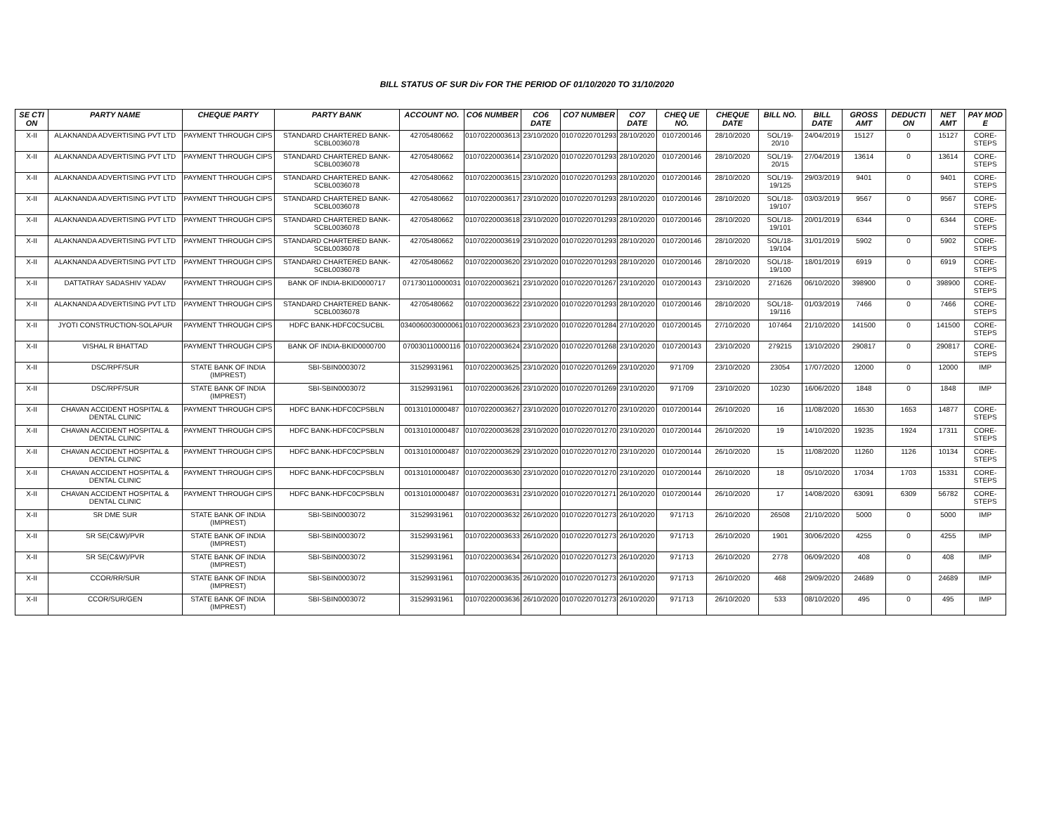BILL STATUS OF SUR Div FOR THE PERIOD OF 01/10/2020 TO 31/10/2020
| SE CTI ON | PARTY NAME | CHEQUE PARTY | PARTY BANK | ACCOUNT NO. | CO6 NUMBER | CO6 DATE | CO7 NUMBER | CO7 DATE | CHEQ UE NO. | CHEQUE DATE | BILL NO. | BILL DATE | GROSS AMT | DEDUCTI ON | NET AMT | PAY MOD E |
| --- | --- | --- | --- | --- | --- | --- | --- | --- | --- | --- | --- | --- | --- | --- | --- | --- |
| X-II | ALAKNANDA ADVERTISING PVT LTD | PAYMENT THROUGH CIPS | STANDARD CHARTERED BANK-SCBL0036078 | 42705480662 | 01070220003613 | 23/10/2020 | 01070220701293 | 28/10/2020 | 0107200146 | 28/10/2020 | SOL/19-20/10 | 24/04/2019 | 15127 | 0 | 15127 | CORE-STEPS |
| X-II | ALAKNANDA ADVERTISING PVT LTD | PAYMENT THROUGH CIPS | STANDARD CHARTERED BANK-SCBL0036078 | 42705480662 | 01070220003614 | 23/10/2020 | 01070220701293 | 28/10/2020 | 0107200146 | 28/10/2020 | SOL/19-20/15 | 27/04/2019 | 13614 | 0 | 13614 | CORE-STEPS |
| X-II | ALAKNANDA ADVERTISING PVT LTD | PAYMENT THROUGH CIPS | STANDARD CHARTERED BANK-SCBL0036078 | 42705480662 | 01070220003615 | 23/10/2020 | 01070220701293 | 28/10/2020 | 0107200146 | 28/10/2020 | SOL/19-19/125 | 29/03/2019 | 9401 | 0 | 9401 | CORE-STEPS |
| X-II | ALAKNANDA ADVERTISING PVT LTD | PAYMENT THROUGH CIPS | STANDARD CHARTERED BANK-SCBL0036078 | 42705480662 | 01070220003617 | 23/10/2020 | 01070220701293 | 28/10/2020 | 0107200146 | 28/10/2020 | SOL/18-19/107 | 03/03/2019 | 9567 | 0 | 9567 | CORE-STEPS |
| X-II | ALAKNANDA ADVERTISING PVT LTD | PAYMENT THROUGH CIPS | STANDARD CHARTERED BANK-SCBL0036078 | 42705480662 | 01070220003618 | 23/10/2020 | 01070220701293 | 28/10/2020 | 0107200146 | 28/10/2020 | SOL/18-19/101 | 20/01/2019 | 6344 | 0 | 6344 | CORE-STEPS |
| X-II | ALAKNANDA ADVERTISING PVT LTD | PAYMENT THROUGH CIPS | STANDARD CHARTERED BANK-SCBL0036078 | 42705480662 | 01070220003619 | 23/10/2020 | 01070220701293 | 28/10/2020 | 0107200146 | 28/10/2020 | SOL/18-19/104 | 31/01/2019 | 5902 | 0 | 5902 | CORE-STEPS |
| X-II | ALAKNANDA ADVERTISING PVT LTD | PAYMENT THROUGH CIPS | STANDARD CHARTERED BANK-SCBL0036078 | 42705480662 | 01070220003620 | 23/10/2020 | 01070220701293 | 28/10/2020 | 0107200146 | 28/10/2020 | SOL/18-19/100 | 18/01/2019 | 6919 | 0 | 6919 | CORE-STEPS |
| X-II | DATTATRAY SADASHIV YADAV | PAYMENT THROUGH CIPS | BANK OF INDIA-BKID0000717 | 071730110000031 | 01070220003621 | 23/10/2020 | 01070220701267 | 23/10/2020 | 0107200143 | 23/10/2020 | 271626 | 06/10/2020 | 398900 | 0 | 398900 | CORE-STEPS |
| X-II | ALAKNANDA ADVERTISING PVT LTD | PAYMENT THROUGH CIPS | STANDARD CHARTERED BANK-SCBL0036078 | 42705480662 | 01070220003622 | 23/10/2020 | 01070220701293 | 28/10/2020 | 0107200146 | 28/10/2020 | SOL/18-19/116 | 01/03/2019 | 7466 | 0 | 7466 | CORE-STEPS |
| X-II | JYOTI CONSTRUCTION-SOLAPUR | PAYMENT THROUGH CIPS | HDFC BANK-HDFC0CSUCBL | 0340060030000061 | 01070220003623 | 23/10/2020 | 01070220701284 | 27/10/2020 | 0107200145 | 27/10/2020 | 107464 | 21/10/2020 | 141500 | 0 | 141500 | CORE-STEPS |
| X-II | VISHAL R BHATTAD | PAYMENT THROUGH CIPS | BANK OF INDIA-BKID0000700 | 070030110000116 | 01070220003624 | 23/10/2020 | 01070220701268 | 23/10/2020 | 0107200143 | 23/10/2020 | 279215 | 13/10/2020 | 290817 | 0 | 290817 | CORE-STEPS |
| X-II | DSC/RPF/SUR | STATE BANK OF INDIA (IMPREST) | SBI-SBIN0003072 | 31529931961 | 01070220003625 | 23/10/2020 | 01070220701269 | 23/10/2020 | 971709 | 23/10/2020 | 23054 | 17/07/2020 | 12000 | 0 | 12000 | IMP |
| X-II | DSC/RPF/SUR | STATE BANK OF INDIA (IMPREST) | SBI-SBIN0003072 | 31529931961 | 01070220003626 | 23/10/2020 | 01070220701269 | 23/10/2020 | 971709 | 23/10/2020 | 10230 | 16/06/2020 | 1848 | 0 | 1848 | IMP |
| X-II | CHAVAN ACCIDENT HOSPITAL & DENTAL CLINIC | PAYMENT THROUGH CIPS | HDFC BANK-HDFC0CPSBLN | 00131010000487 | 01070220003627 | 23/10/2020 | 01070220701270 | 23/10/2020 | 0107200144 | 26/10/2020 | 16 | 11/08/2020 | 16530 | 1653 | 14877 | CORE-STEPS |
| X-II | CHAVAN ACCIDENT HOSPITAL & DENTAL CLINIC | PAYMENT THROUGH CIPS | HDFC BANK-HDFC0CPSBLN | 00131010000487 | 01070220003628 | 23/10/2020 | 01070220701270 | 23/10/2020 | 0107200144 | 26/10/2020 | 19 | 14/10/2020 | 19235 | 1924 | 17311 | CORE-STEPS |
| X-II | CHAVAN ACCIDENT HOSPITAL & DENTAL CLINIC | PAYMENT THROUGH CIPS | HDFC BANK-HDFC0CPSBLN | 00131010000487 | 01070220003629 | 23/10/2020 | 01070220701270 | 23/10/2020 | 0107200144 | 26/10/2020 | 15 | 11/08/2020 | 11260 | 1126 | 10134 | CORE-STEPS |
| X-II | CHAVAN ACCIDENT HOSPITAL & DENTAL CLINIC | PAYMENT THROUGH CIPS | HDFC BANK-HDFC0CPSBLN | 00131010000487 | 01070220003630 | 23/10/2020 | 01070220701270 | 23/10/2020 | 0107200144 | 26/10/2020 | 18 | 05/10/2020 | 17034 | 1703 | 15331 | CORE-STEPS |
| X-II | CHAVAN ACCIDENT HOSPITAL & DENTAL CLINIC | PAYMENT THROUGH CIPS | HDFC BANK-HDFC0CPSBLN | 00131010000487 | 01070220003631 | 23/10/2020 | 01070220701271 | 26/10/2020 | 0107200144 | 26/10/2020 | 17 | 14/08/2020 | 63091 | 6309 | 56782 | CORE-STEPS |
| X-II | SR DME SUR | STATE BANK OF INDIA (IMPREST) | SBI-SBIN0003072 | 31529931961 | 01070220003632 | 26/10/2020 | 01070220701273 | 26/10/2020 | 971713 | 26/10/2020 | 26508 | 21/10/2020 | 5000 | 0 | 5000 | IMP |
| X-II | SR SE(C&W)/PVR | STATE BANK OF INDIA (IMPREST) | SBI-SBIN0003072 | 31529931961 | 01070220003633 | 26/10/2020 | 01070220701273 | 26/10/2020 | 971713 | 26/10/2020 | 1901 | 30/06/2020 | 4255 | 0 | 4255 | IMP |
| X-II | SR SE(C&W)/PVR | STATE BANK OF INDIA (IMPREST) | SBI-SBIN0003072 | 31529931961 | 01070220003634 | 26/10/2020 | 01070220701273 | 26/10/2020 | 971713 | 26/10/2020 | 2778 | 06/09/2020 | 408 | 0 | 408 | IMP |
| X-II | CCOR/RR/SUR | STATE BANK OF INDIA (IMPREST) | SBI-SBIN0003072 | 31529931961 | 01070220003635 | 26/10/2020 | 01070220701273 | 26/10/2020 | 971713 | 26/10/2020 | 468 | 29/09/2020 | 24689 | 0 | 24689 | IMP |
| X-II | CCOR/SUR/GEN | STATE BANK OF INDIA (IMPREST) | SBI-SBIN0003072 | 31529931961 | 01070220003636 | 26/10/2020 | 01070220701273 | 26/10/2020 | 971713 | 26/10/2020 | 533 | 08/10/2020 | 495 | 0 | 495 | IMP |